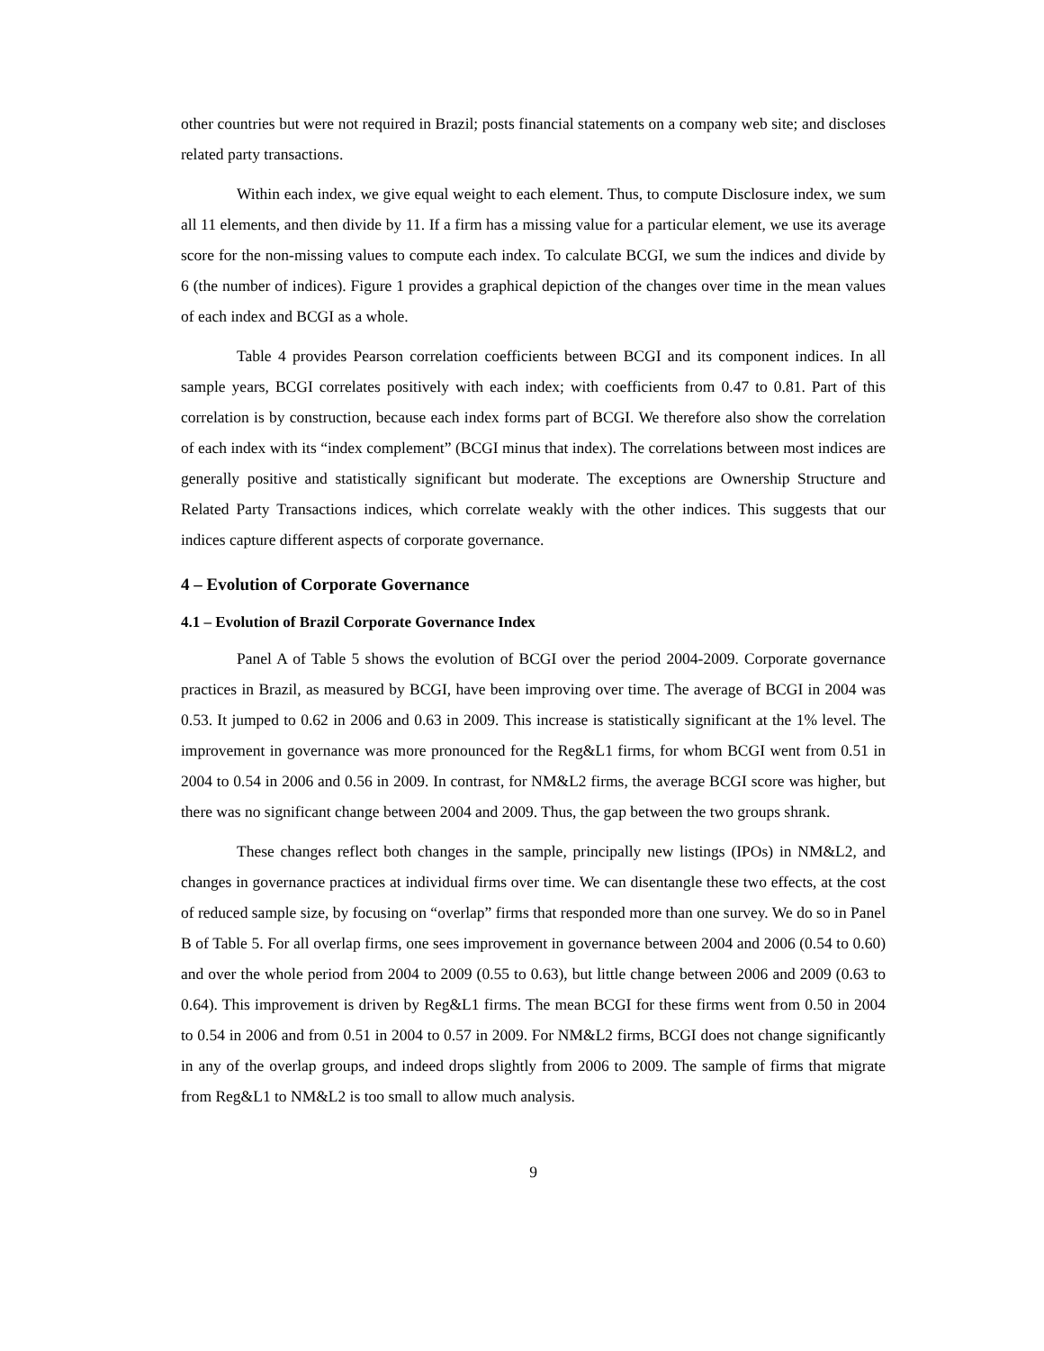other countries but were not required in Brazil; posts financial statements on a company web site; and discloses related party transactions.
Within each index, we give equal weight to each element. Thus, to compute Disclosure index, we sum all 11 elements, and then divide by 11. If a firm has a missing value for a particular element, we use its average score for the non-missing values to compute each index. To calculate BCGI, we sum the indices and divide by 6 (the number of indices). Figure 1 provides a graphical depiction of the changes over time in the mean values of each index and BCGI as a whole.
Table 4 provides Pearson correlation coefficients between BCGI and its component indices. In all sample years, BCGI correlates positively with each index; with coefficients from 0.47 to 0.81. Part of this correlation is by construction, because each index forms part of BCGI. We therefore also show the correlation of each index with its “index complement” (BCGI minus that index). The correlations between most indices are generally positive and statistically significant but moderate. The exceptions are Ownership Structure and Related Party Transactions indices, which correlate weakly with the other indices. This suggests that our indices capture different aspects of corporate governance.
4 – Evolution of Corporate Governance
4.1 – Evolution of Brazil Corporate Governance Index
Panel A of Table 5 shows the evolution of BCGI over the period 2004-2009. Corporate governance practices in Brazil, as measured by BCGI, have been improving over time. The average of BCGI in 2004 was 0.53. It jumped to 0.62 in 2006 and 0.63 in 2009. This increase is statistically significant at the 1% level. The improvement in governance was more pronounced for the Reg&L1 firms, for whom BCGI went from 0.51 in 2004 to 0.54 in 2006 and 0.56 in 2009. In contrast, for NM&L2 firms, the average BCGI score was higher, but there was no significant change between 2004 and 2009. Thus, the gap between the two groups shrank.
These changes reflect both changes in the sample, principally new listings (IPOs) in NM&L2, and changes in governance practices at individual firms over time. We can disentangle these two effects, at the cost of reduced sample size, by focusing on “overlap” firms that responded more than one survey. We do so in Panel B of Table 5. For all overlap firms, one sees improvement in governance between 2004 and 2006 (0.54 to 0.60) and over the whole period from 2004 to 2009 (0.55 to 0.63), but little change between 2006 and 2009 (0.63 to 0.64). This improvement is driven by Reg&L1 firms. The mean BCGI for these firms went from 0.50 in 2004 to 0.54 in 2006 and from 0.51 in 2004 to 0.57 in 2009. For NM&L2 firms, BCGI does not change significantly in any of the overlap groups, and indeed drops slightly from 2006 to 2009. The sample of firms that migrate from Reg&L1 to NM&L2 is too small to allow much analysis.
9